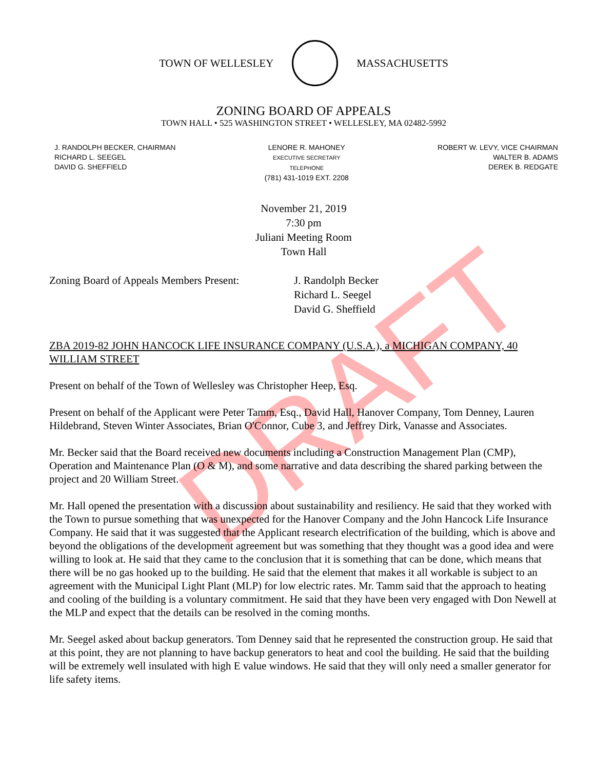DRAFT
TOWN OF WELLESLEY MASSACHUSETTS
ZONING BOARD OF APPEALS
TOWN HALL • 525 WASHINGTON STREET • WELLESLEY, MA 02482-5992
J. RANDOLPH BECKER, CHAIRMAN
RICHARD L. SEEGEL
DAVID G. SHEFFIELD
LENORE R. MAHONEY
EXECUTIVE SECRETARY
TELEPHONE
(781) 431-1019 EXT. 2208
ROBERT W. LEVY, VICE CHAIRMAN
WALTER B. ADAMS
DEREK B. REDGATE
November 21, 2019
7:30 pm
Juliani Meeting Room
Town Hall
Zoning Board of Appeals Members Present:
J. Randolph Becker
Richard L. Seegel
David G. Sheffield
ZBA 2019-82 JOHN HANCOCK LIFE INSURANCE COMPANY (U.S.A.), a MICHIGAN COMPANY, 40 WILLIAM STREET
Present on behalf of the Town of Wellesley was Christopher Heep, Esq.
Present on behalf of the Applicant were Peter Tamm, Esq., David Hall, Hanover Company, Tom Denney, Lauren Hildebrand, Steven Winter Associates, Brian O'Connor, Cube 3, and Jeffrey Dirk, Vanasse and Associates.
Mr. Becker said that the Board received new documents including a Construction Management Plan (CMP), Operation and Maintenance Plan (O & M), and some narrative and data describing the shared parking between the project and 20 William Street.
Mr. Hall opened the presentation with a discussion about sustainability and resiliency. He said that they worked with the Town to pursue something that was unexpected for the Hanover Company and the John Hancock Life Insurance Company. He said that it was suggested that the Applicant research electrification of the building, which is above and beyond the obligations of the development agreement but was something that they thought was a good idea and were willing to look at. He said that they came to the conclusion that it is something that can be done, which means that there will be no gas hooked up to the building. He said that the element that makes it all workable is subject to an agreement with the Municipal Light Plant (MLP) for low electric rates. Mr. Tamm said that the approach to heating and cooling of the building is a voluntary commitment. He said that they have been very engaged with Don Newell at the MLP and expect that the details can be resolved in the coming months.
Mr. Seegel asked about backup generators. Tom Denney said that he represented the construction group. He said that at this point, they are not planning to have backup generators to heat and cool the building. He said that the building will be extremely well insulated with high E value windows. He said that they will only need a smaller generator for life safety items.